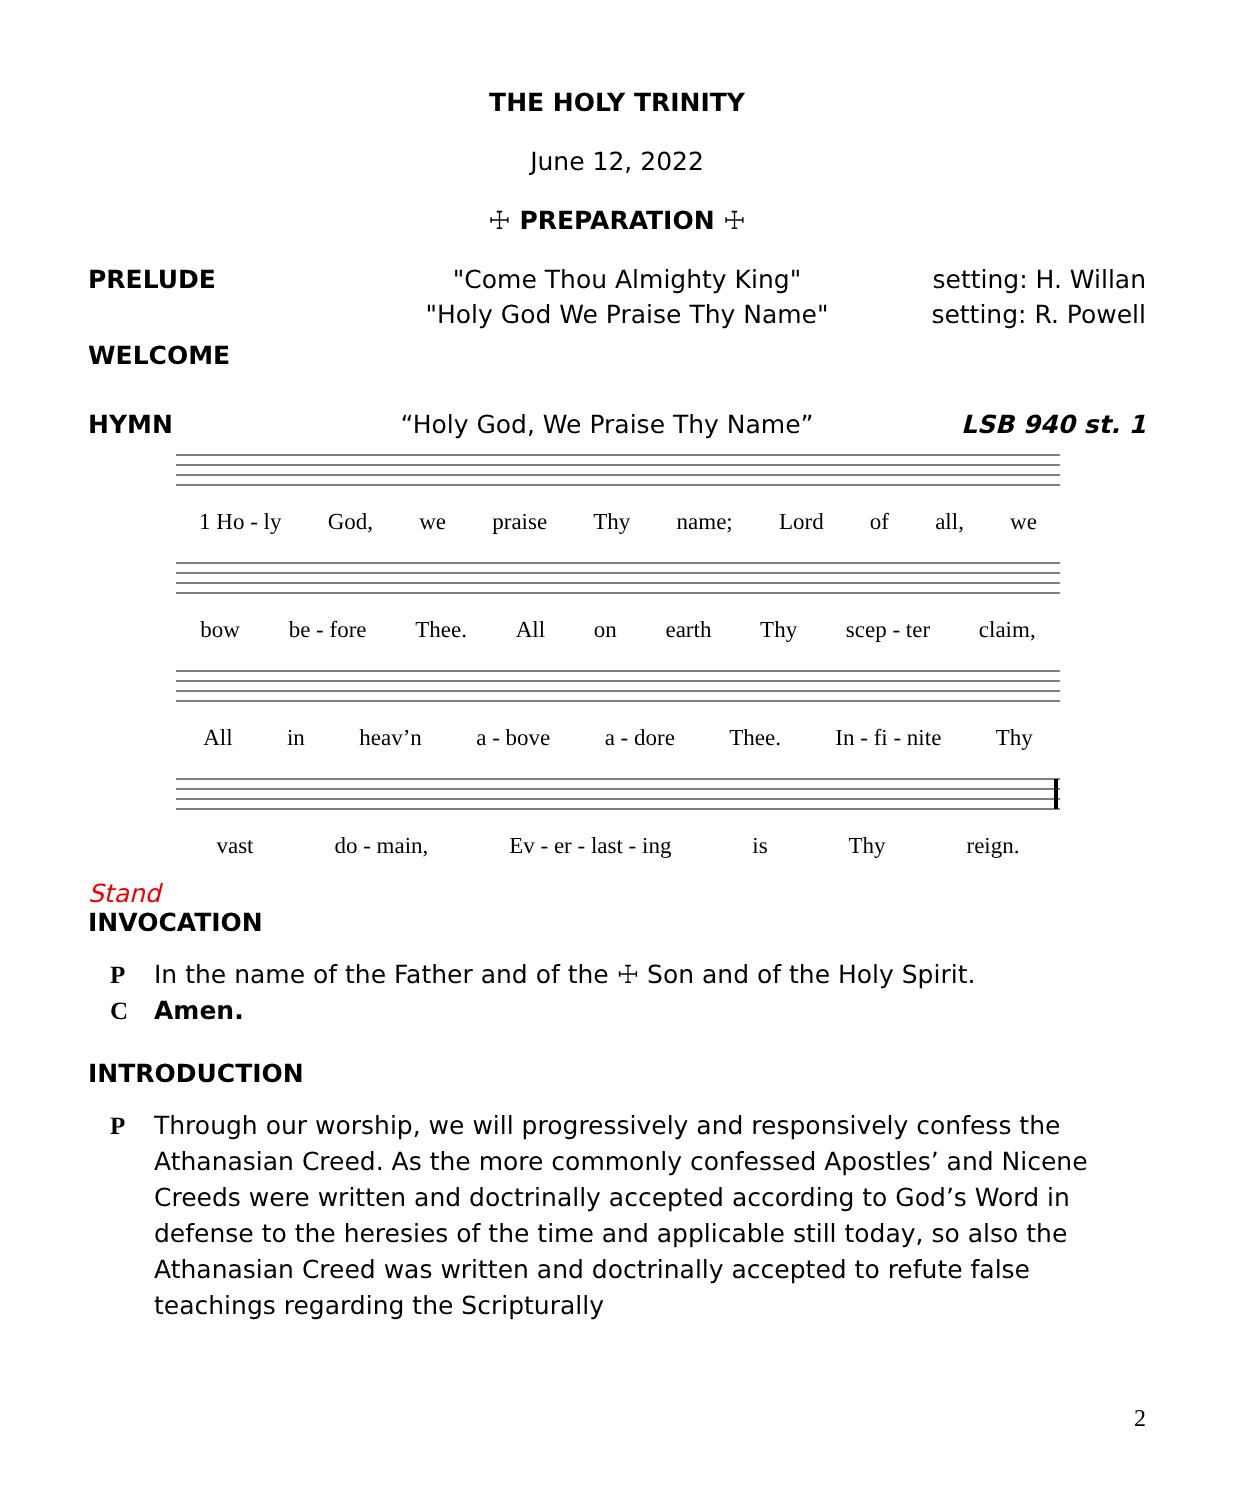THE HOLY TRINITY
June 12, 2022
☩ PREPARATION ☩
PRELUDE "Come Thou Almighty King" setting: H. Willan
"Holy God We Praise Thy Name" setting: R. Powell
WELCOME
HYMN “Holy God, We Praise Thy Name” LSB 940 st. 1
1 Ho - ly God, we praise Thy name; Lord of all, we
bow be - fore Thee. All on earth Thy scep - ter claim,
All in heav’n a - bove a - dore Thee. In - fi - nite Thy
vast do - main, Ev - er - last - ing is Thy reign.
Stand
INVOCATION
P In the name of the Father and of the ☩ Son and of the Holy Spirit.
C Amen.
INTRODUCTION
P Through our worship, we will progressively and responsively confess the Athanasian Creed. As the more commonly confessed Apostles’ and Nicene Creeds were written and doctrinally accepted according to God’s Word in defense to the heresies of the time and applicable still today, so also the Athanasian Creed was written and doctrinally accepted to refute false teachings regarding the Scripturally
2